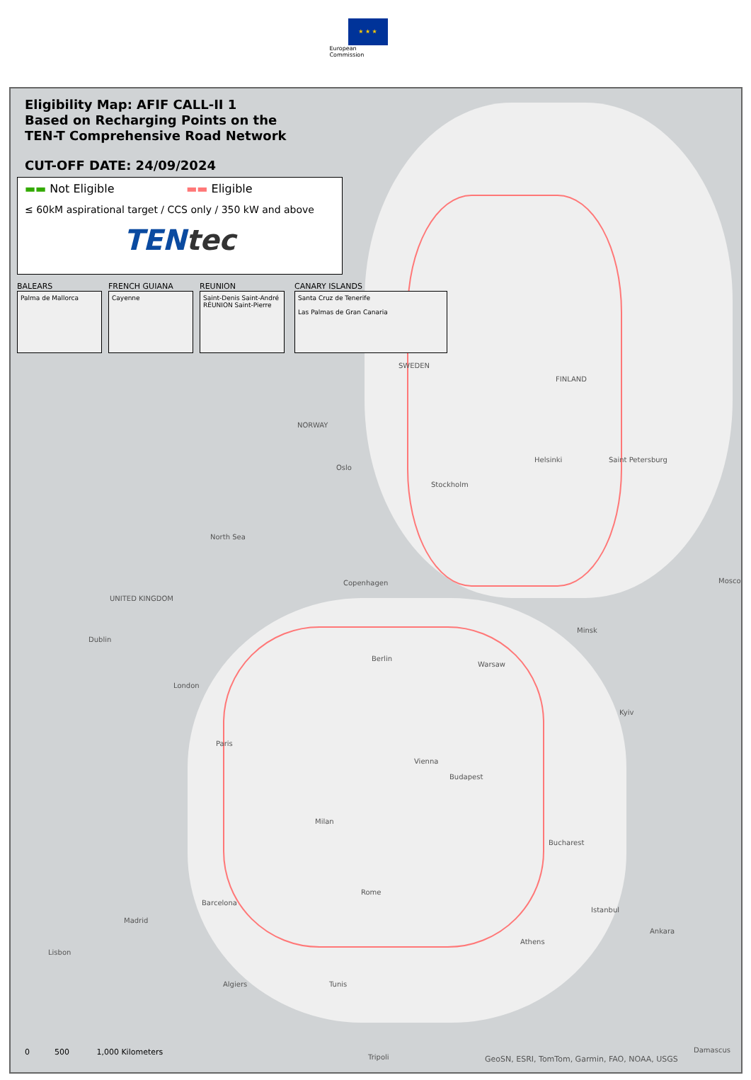★ ★ ★
European
Commission
Eligibility Map: AFIF CALL-II 1
Based on Recharging Points on the
TEN-T Comprehensive Road Network
CUT-OFF DATE: 24/09/2024
▬▬ Not Eligible ▬▬ Eligible
≤ 60kM aspirational target / CCS only / 350 kW and above
TENtec
BALEARS
Palma de Mallorca
FRENCH GUIANA
Cayenne
REUNION
Saint-Denis Saint-André RÉUNION Saint-Pierre
CANARY ISLANDS
Santa Cruz de Tenerife
Las Palmas de Gran Canaria
NORWAY
SWEDEN
FINLAND
Oslo
Stockholm
Helsinki Saint Petersburg
North Sea
UNITED KINGDOM
Dublin
London
Copenhagen
Berlin
Warsaw
Paris
Vienna
Budapest
Milan
Bucharest
Rome
Barcelona
Madrid
Lisbon
Istanbul
Athens
Ankara
Kyiv
Minsk
Algiers Tunis
Tripoli
Damascus
Mosco
0 500 1,000 Kilometers
GeoSN, ESRI, TomTom, Garmin, FAO, NOAA, USGS